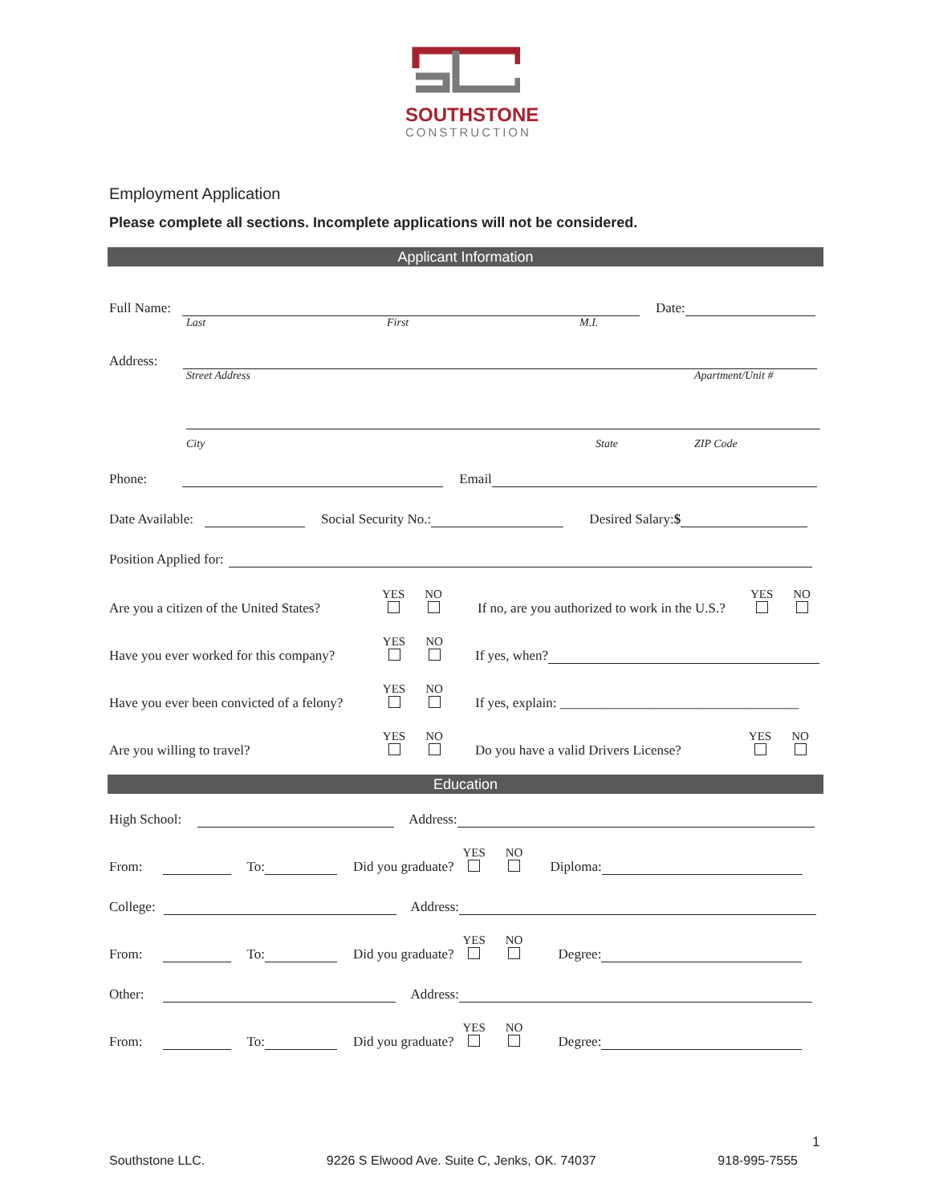SOUTHSTONE
CONSTRUCTION
Employment Application
Please complete all sections. Incomplete applications will not be considered.
Applicant Information
Full Name: Date:
Last First M.I.
Address:
Street Address Apartment/Unit #
City State ZIP Code
Phone: Email
Date Available: Social Security No.: Desired Salary:$
Position Applied for:
Are you a citizen of the United States? YES
NO
If no, are you authorized to work in the U.S.? YES
NO
Have you ever worked for this company? YES
NO
If yes, when?
Have you ever been convicted of a felony? YES
NO
If yes, explain: ___________________________________
Are you willing to travel? YES
NO
Do you have a valid Drivers License? YES
NO
Education
High School: Address:
From: To: Did you graduate? YES
NO
Diploma:
College: Address:
From: To: Did you graduate? YES
NO
Degree:
Other: Address:
From: To: Did you graduate? YES
NO
Degree:
1
Southstone LLC. 9226 S Elwood Ave. Suite C, Jenks, OK. 74037 918-995-7555